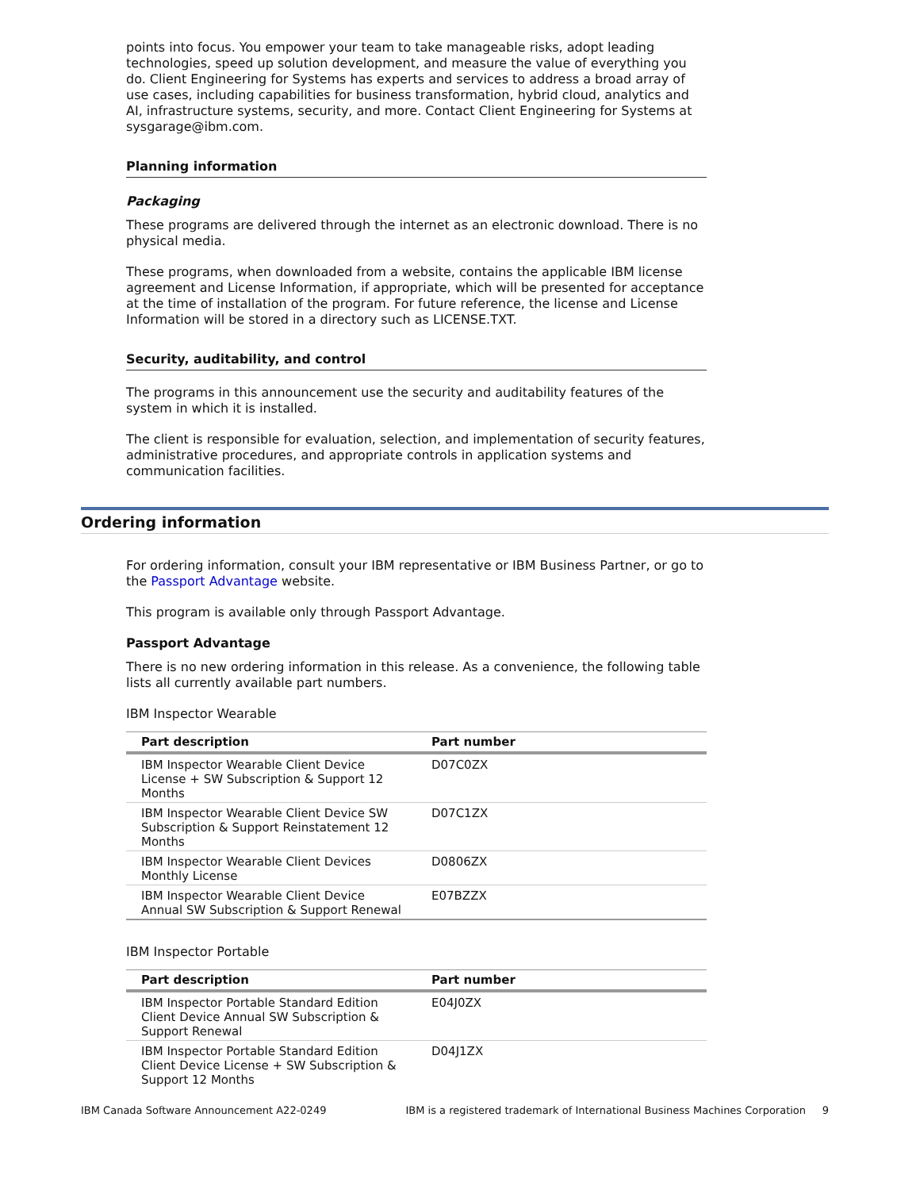points into focus. You empower your team to take manageable risks, adopt leading technologies, speed up solution development, and measure the value of everything you do. Client Engineering for Systems has experts and services to address a broad array of use cases, including capabilities for business transformation, hybrid cloud, analytics and AI, infrastructure systems, security, and more. Contact Client Engineering for Systems at sysgarage@ibm.com.
Planning information
Packaging
These programs are delivered through the internet as an electronic download. There is no physical media.
These programs, when downloaded from a website, contains the applicable IBM license agreement and License Information, if appropriate, which will be presented for acceptance at the time of installation of the program. For future reference, the license and License Information will be stored in a directory such as LICENSE.TXT.
Security, auditability, and control
The programs in this announcement use the security and auditability features of the system in which it is installed.
The client is responsible for evaluation, selection, and implementation of security features, administrative procedures, and appropriate controls in application systems and communication facilities.
Ordering information
For ordering information, consult your IBM representative or IBM Business Partner, or go to the Passport Advantage website.
This program is available only through Passport Advantage.
Passport Advantage
There is no new ordering information in this release. As a convenience, the following table lists all currently available part numbers.
IBM Inspector Wearable
| Part description | Part number |
| --- | --- |
| IBM Inspector Wearable Client Device License + SW Subscription & Support 12 Months | D07C0ZX |
| IBM Inspector Wearable Client Device SW Subscription & Support Reinstatement 12 Months | D07C1ZX |
| IBM Inspector Wearable Client Devices Monthly License | D0806ZX |
| IBM Inspector Wearable Client Device Annual SW Subscription & Support Renewal | E07BZZX |
IBM Inspector Portable
| Part description | Part number |
| --- | --- |
| IBM Inspector Portable Standard Edition Client Device Annual SW Subscription & Support Renewal | E04J0ZX |
| IBM Inspector Portable Standard Edition Client Device License + SW Subscription & Support 12 Months | D04J1ZX |
IBM Canada Software Announcement A22-0249 IBM is a registered trademark of International Business Machines Corporation 9